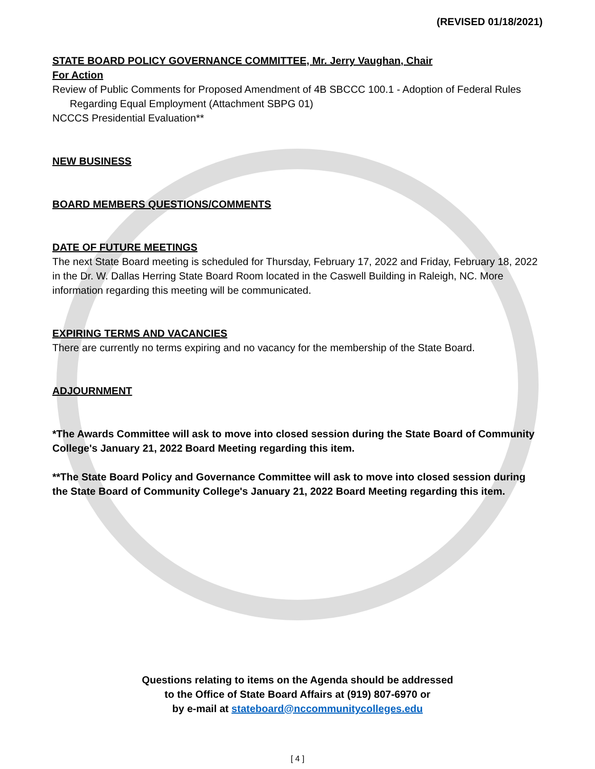(REVISED 01/18/2021)
STATE BOARD POLICY GOVERNANCE COMMITTEE, Mr. Jerry Vaughan, Chair
For Action
Review of Public Comments for Proposed Amendment of 4B SBCCC 100.1 - Adoption of Federal Rules
Regarding Equal Employment (Attachment SBPG 01)
NCCCS Presidential Evaluation**
NEW BUSINESS
BOARD MEMBERS QUESTIONS/COMMENTS
DATE OF FUTURE MEETINGS
The next State Board meeting is scheduled for Thursday, February 17, 2022 and Friday, February 18, 2022 in the Dr. W. Dallas Herring State Board Room located in the Caswell Building in Raleigh, NC. More information regarding this meeting will be communicated.
EXPIRING TERMS AND VACANCIES
There are currently no terms expiring and no vacancy for the membership of the State Board.
ADJOURNMENT
*The Awards Committee will ask to move into closed session during the State Board of Community College's January 21, 2022 Board Meeting regarding this item.
**The State Board Policy and Governance Committee will ask to move into closed session during the State Board of Community College's January 21, 2022 Board Meeting regarding this item.
Questions relating to items on the Agenda should be addressed
to the Office of State Board Affairs at (919) 807-6970 or
by e-mail at stateboard@nccommunitycolleges.edu
[ 4 ]